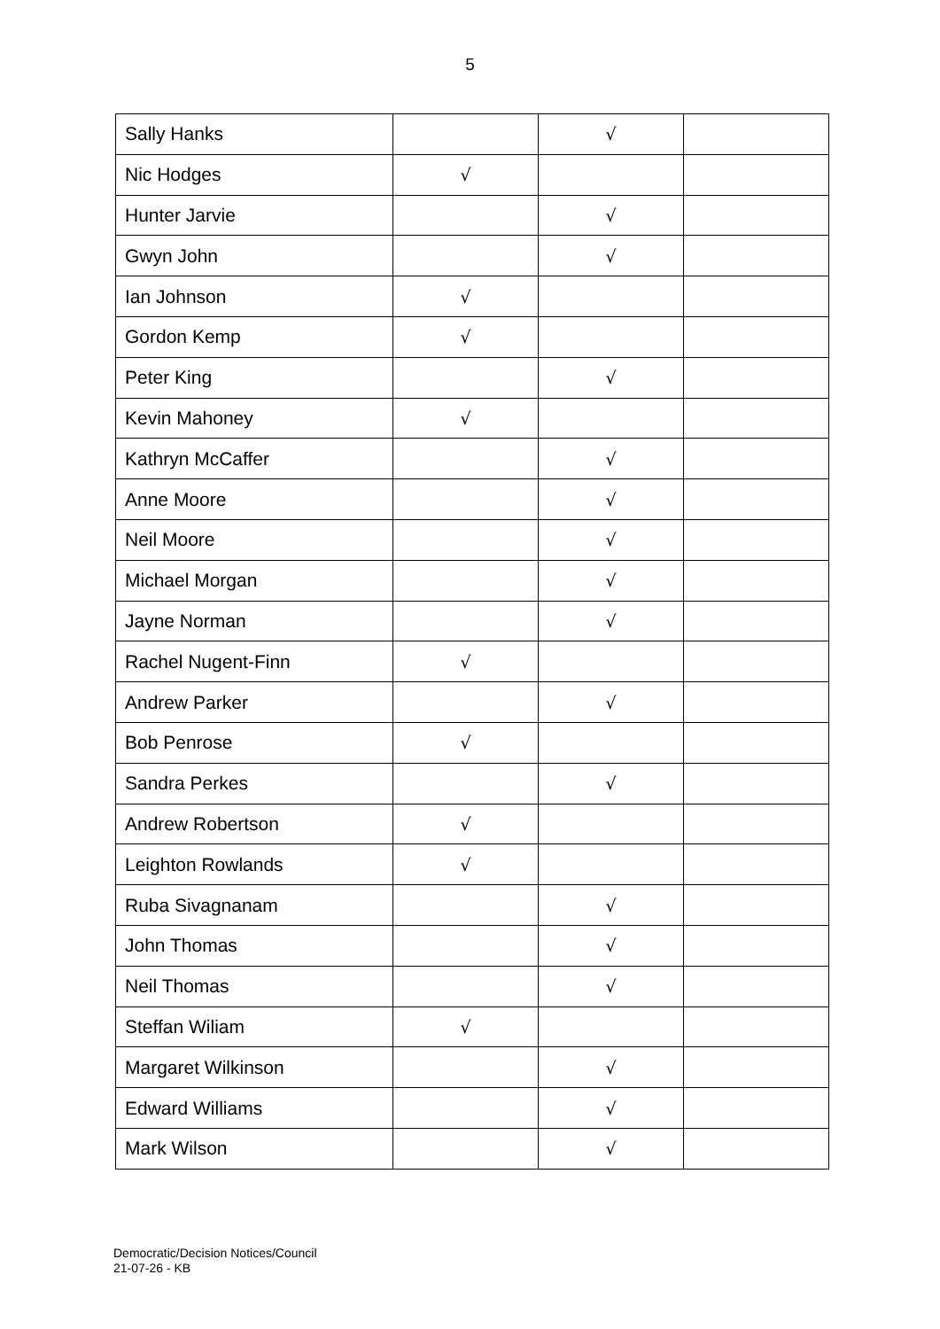5
| Sally Hanks | | √ | |
| Nic Hodges | √ | | |
| Hunter Jarvie | | √ | |
| Gwyn John | | √ | |
| Ian Johnson | √ | | |
| Gordon Kemp | √ | | |
| Peter King | | √ | |
| Kevin Mahoney | √ | | |
| Kathryn McCaffer | | √ | |
| Anne Moore | | √ | |
| Neil Moore | | √ | |
| Michael Morgan | | √ | |
| Jayne Norman | | √ | |
| Rachel Nugent-Finn | √ | | |
| Andrew Parker | | √ | |
| Bob Penrose | √ | | |
| Sandra Perkes | | √ | |
| Andrew Robertson | √ | | |
| Leighton Rowlands | √ | | |
| Ruba Sivagnanam | | √ | |
| John Thomas | | √ | |
| Neil Thomas | | √ | |
| Steffan Wiliam | √ | | |
| Margaret Wilkinson | | √ | |
| Edward Williams | | √ | |
| Mark Wilson | | √ | |
Democratic/Decision Notices/Council
21-07-26 - KB